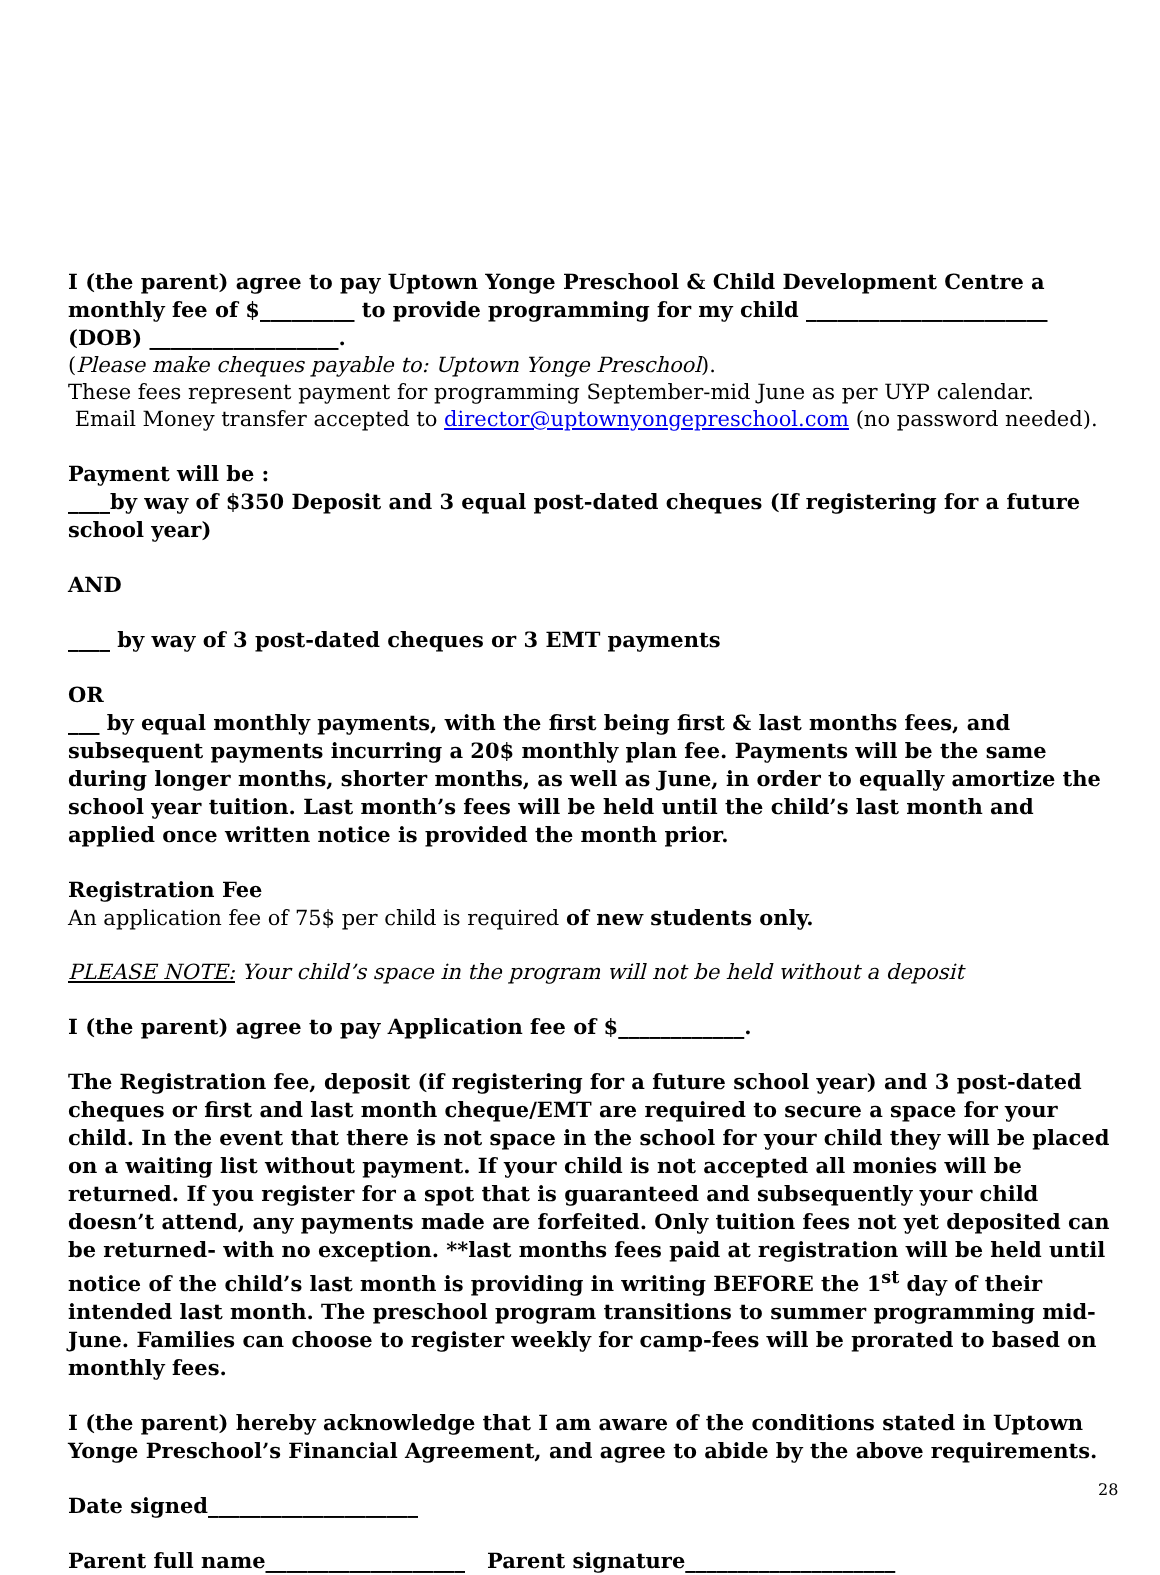I (the parent) agree to pay Uptown Yonge Preschool & Child Development Centre a monthly fee of $_________ to provide programming for my child _______________________ (DOB) __________________.
(Please make cheques payable to: Uptown Yonge Preschool).
These fees represent payment for programming September-mid June as per UYP calendar.
Email Money transfer accepted to director@uptownyongepreschool.com (no password needed).
Payment will be :
____by way of $350 Deposit and 3 equal post-dated cheques (If registering for a future school year)
AND
____ by way of 3 post-dated cheques or 3 EMT payments
OR
___ by equal monthly payments, with the first being first & last months fees, and subsequent payments incurring a 20$ monthly plan fee. Payments will be the same during longer months, shorter months, as well as June, in order to equally amortize the school year tuition. Last month’s fees will be held until the child’s last month and applied once written notice is provided the month prior.
Registration Fee
An application fee of 75$ per child is required of new students only.
PLEASE NOTE: Your child’s space in the program will not be held without a deposit
I (the parent) agree to pay Application fee of $____________.
The Registration fee, deposit (if registering for a future school year) and 3 post-dated cheques or first and last month cheque/EMT are required to secure a space for your child. In the event that there is not space in the school for your child they will be placed on a waiting list without payment. If your child is not accepted all monies will be returned. If you register for a spot that is guaranteed and subsequently your child doesn’t attend, any payments made are forfeited. Only tuition fees not yet deposited can be returned- with no exception. **last months fees paid at registration will be held until notice of the child’s last month is providing in writing BEFORE the 1<sup>st</sup> day of their intended last month. The preschool program transitions to summer programming mid-June. Families can choose to register weekly for camp-fees will be prorated to based on monthly fees.
I (the parent) hereby acknowledge that I am aware of the conditions stated in Uptown Yonge Preschool’s Financial Agreement, and agree to abide by the above requirements.
Date signed____________________
Parent full name___________________ Parent signature____________________
28